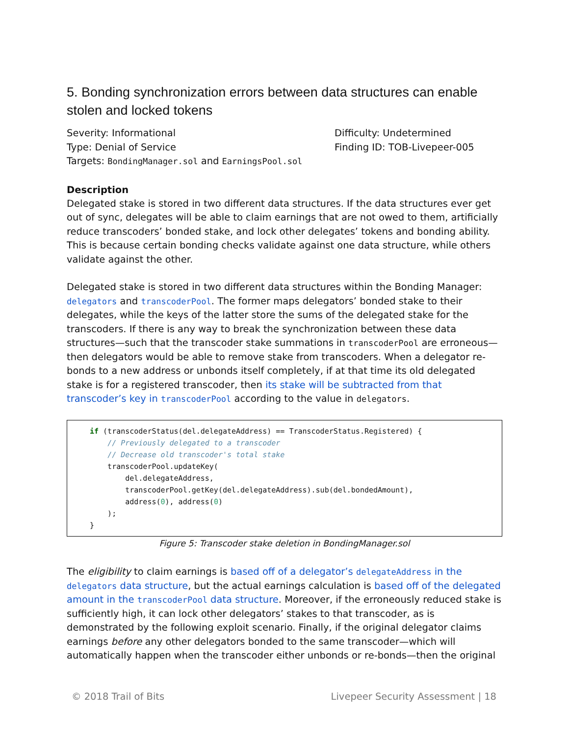5. Bonding synchronization errors between data structures can enable stolen and locked tokens
Severity: Informational
Type: Denial of Service
Targets: BondingManager.sol and EarningsPool.sol
Difficulty: Undetermined
Finding ID: TOB-Livepeer-005
Description
Delegated stake is stored in two different data structures. If the data structures ever get out of sync, delegates will be able to claim earnings that are not owed to them, artificially reduce transcoders’ bonded stake, and lock other delegates’ tokens and bonding ability. This is because certain bonding checks validate against one data structure, while others validate against the other.
Delegated stake is stored in two different data structures within the Bonding Manager: delegators and transcoderPool. The former maps delegators’ bonded stake to their delegates, while the keys of the latter store the sums of the delegated stake for the transcoders. If there is any way to break the synchronization between these data structures—such that the transcoder stake summations in transcoderPool are erroneous—then delegators would be able to remove stake from transcoders. When a delegator re-bonds to a new address or unbonds itself completely, if at that time its old delegated stake is for a registered transcoder, then its stake will be subtracted from that transcoder’s key in transcoderPool according to the value in delegators.
if (transcoderStatus(del.delegateAddress) == TranscoderStatus.Registered) {
    // Previously delegated to a transcoder
    // Decrease old transcoder's total stake
    transcoderPool.updateKey(
        del.delegateAddress,
        transcoderPool.getKey(del.delegateAddress).sub(del.bondedAmount),
        address(0), address(0)
    );
}
Figure 5: Transcoder stake deletion in BondingManager.sol
The eligibility to claim earnings is based off of a delegator’s delegateAddress in the delegators data structure, but the actual earnings calculation is based off of the delegated amount in the transcoderPool data structure. Moreover, if the erroneously reduced stake is sufficiently high, it can lock other delegators’ stakes to that transcoder, as is demonstrated by the following exploit scenario. Finally, if the original delegator claims earnings before any other delegators bonded to the same transcoder—which will automatically happen when the transcoder either unbonds or re-bonds—then the original
© 2018 Trail of Bits Livepeer Security Assessment | 18